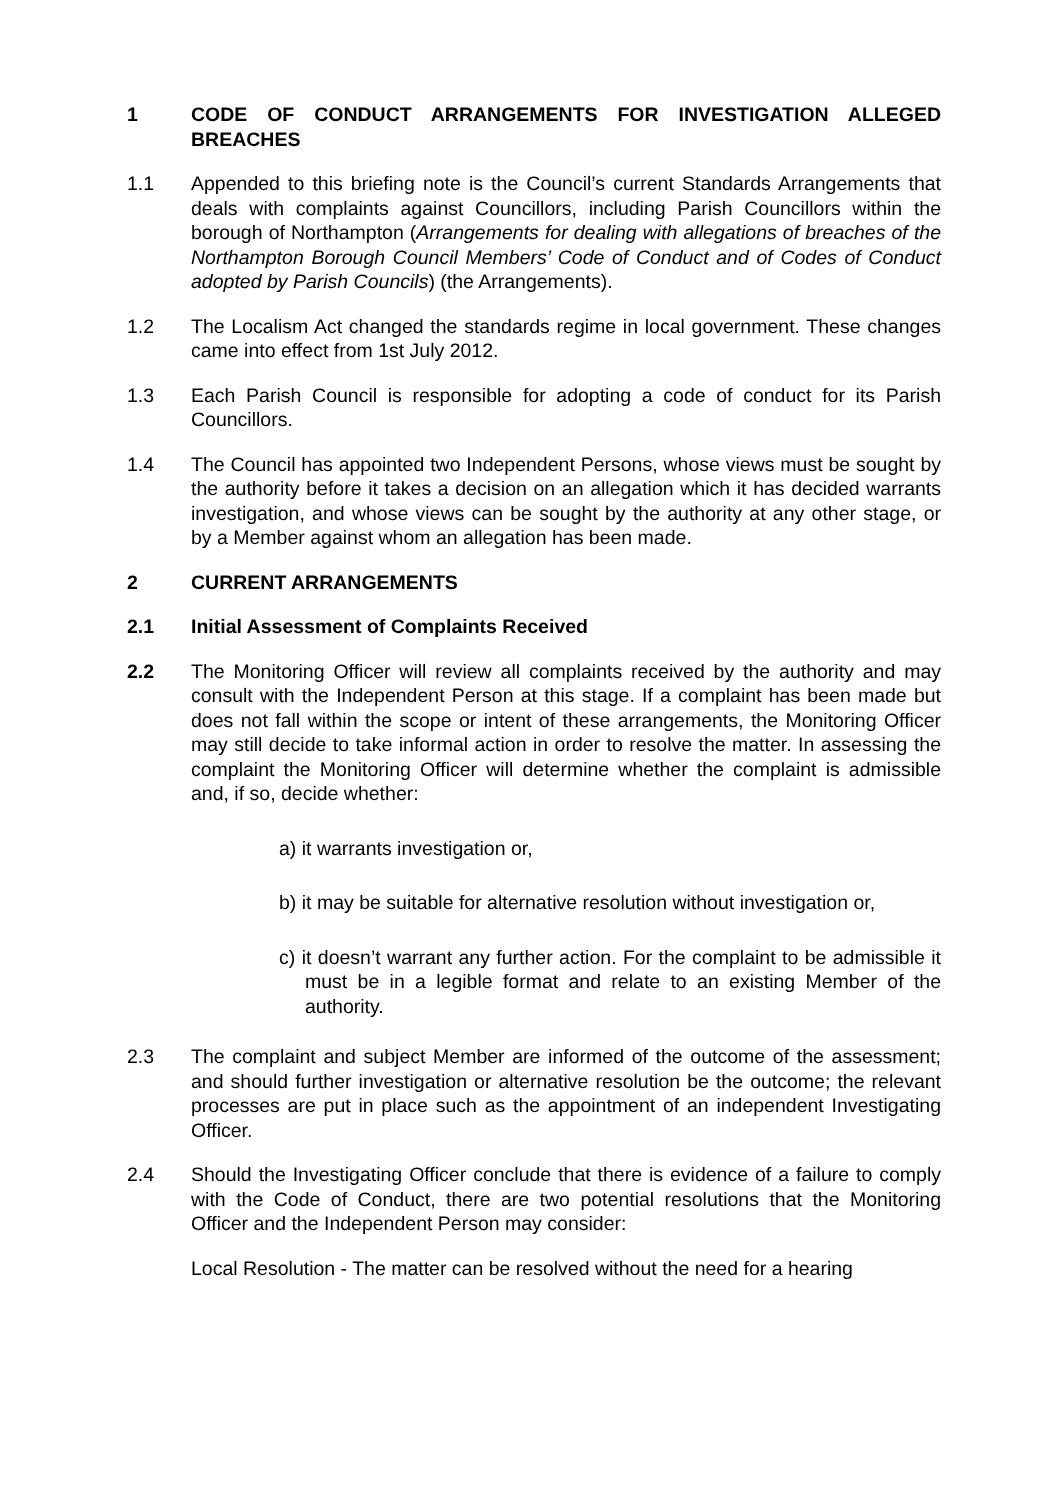1 CODE OF CONDUCT ARRANGEMENTS FOR INVESTIGATION ALLEGED BREACHES
1.1 Appended to this briefing note is the Council’s current Standards Arrangements that deals with complaints against Councillors, including Parish Councillors within the borough of Northampton (Arrangements for dealing with allegations of breaches of the Northampton Borough Council Members’ Code of Conduct and of Codes of Conduct adopted by Parish Councils) (the Arrangements).
1.2 The Localism Act changed the standards regime in local government. These changes came into effect from 1st July 2012.
1.3 Each Parish Council is responsible for adopting a code of conduct for its Parish Councillors.
1.4 The Council has appointed two Independent Persons, whose views must be sought by the authority before it takes a decision on an allegation which it has decided warrants investigation, and whose views can be sought by the authority at any other stage, or by a Member against whom an allegation has been made.
2 CURRENT ARRANGEMENTS
2.1 Initial Assessment of Complaints Received
2.2 The Monitoring Officer will review all complaints received by the authority and may consult with the Independent Person at this stage. If a complaint has been made but does not fall within the scope or intent of these arrangements, the Monitoring Officer may still decide to take informal action in order to resolve the matter. In assessing the complaint the Monitoring Officer will determine whether the complaint is admissible and, if so, decide whether:
a) it warrants investigation or,
b) it may be suitable for alternative resolution without investigation or,
c) it doesn’t warrant any further action. For the complaint to be admissible it must be in a legible format and relate to an existing Member of the authority.
2.3 The complaint and subject Member are informed of the outcome of the assessment; and should further investigation or alternative resolution be the outcome; the relevant processes are put in place such as the appointment of an independent Investigating Officer.
2.4 Should the Investigating Officer conclude that there is evidence of a failure to comply with the Code of Conduct, there are two potential resolutions that the Monitoring Officer and the Independent Person may consider:
Local Resolution - The matter can be resolved without the need for a hearing